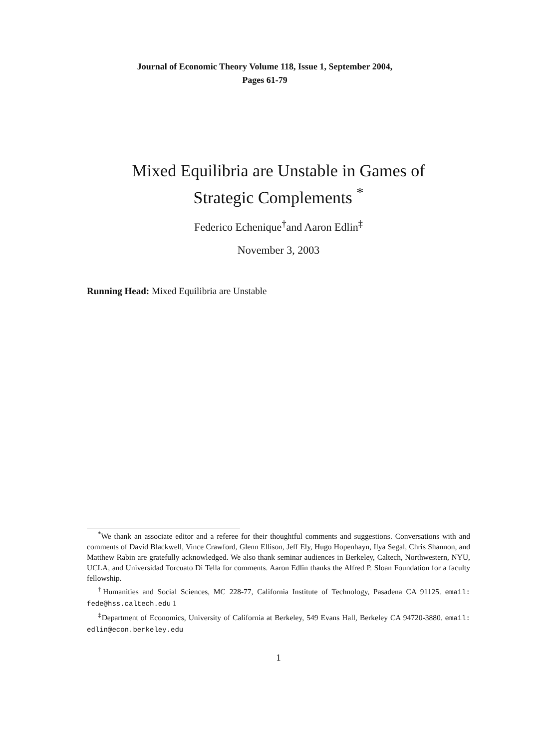Journal of Economic Theory Volume 118, Issue 1, September 2004,
Pages 61-79
Mixed Equilibria are Unstable in Games of
Strategic Complements <sup>*</sup>
Federico Echenique<sup>†</sup>and Aaron Edlin<sup>‡</sup>
November 3, 2003
Running Head: Mixed Equilibria are Unstable
<sup>*</sup> We thank an associate editor and a referee for their thoughtful comments and suggestions. Conversations with and comments of David Blackwell, Vince Crawford, Glenn Ellison, Jeff Ely, Hugo Hopenhayn, Ilya Segal, Chris Shannon, and Matthew Rabin are gratefully acknowledged. We also thank seminar audiences in Berkeley, Caltech, Northwestern, NYU, UCLA, and Universidad Torcuato Di Tella for comments. Aaron Edlin thanks the Alfred P. Sloan Foundation for a faculty fellowship.
<sup>†</sup> Humanities and Social Sciences, MC 228-77, California Institute of Technology, Pasadena CA 91125. email: fede@hss.caltech.edu 1
<sup>‡</sup> Department of Economics, University of California at Berkeley, 549 Evans Hall, Berkeley CA 94720-3880. email: edlin@econ.berkeley.edu
1